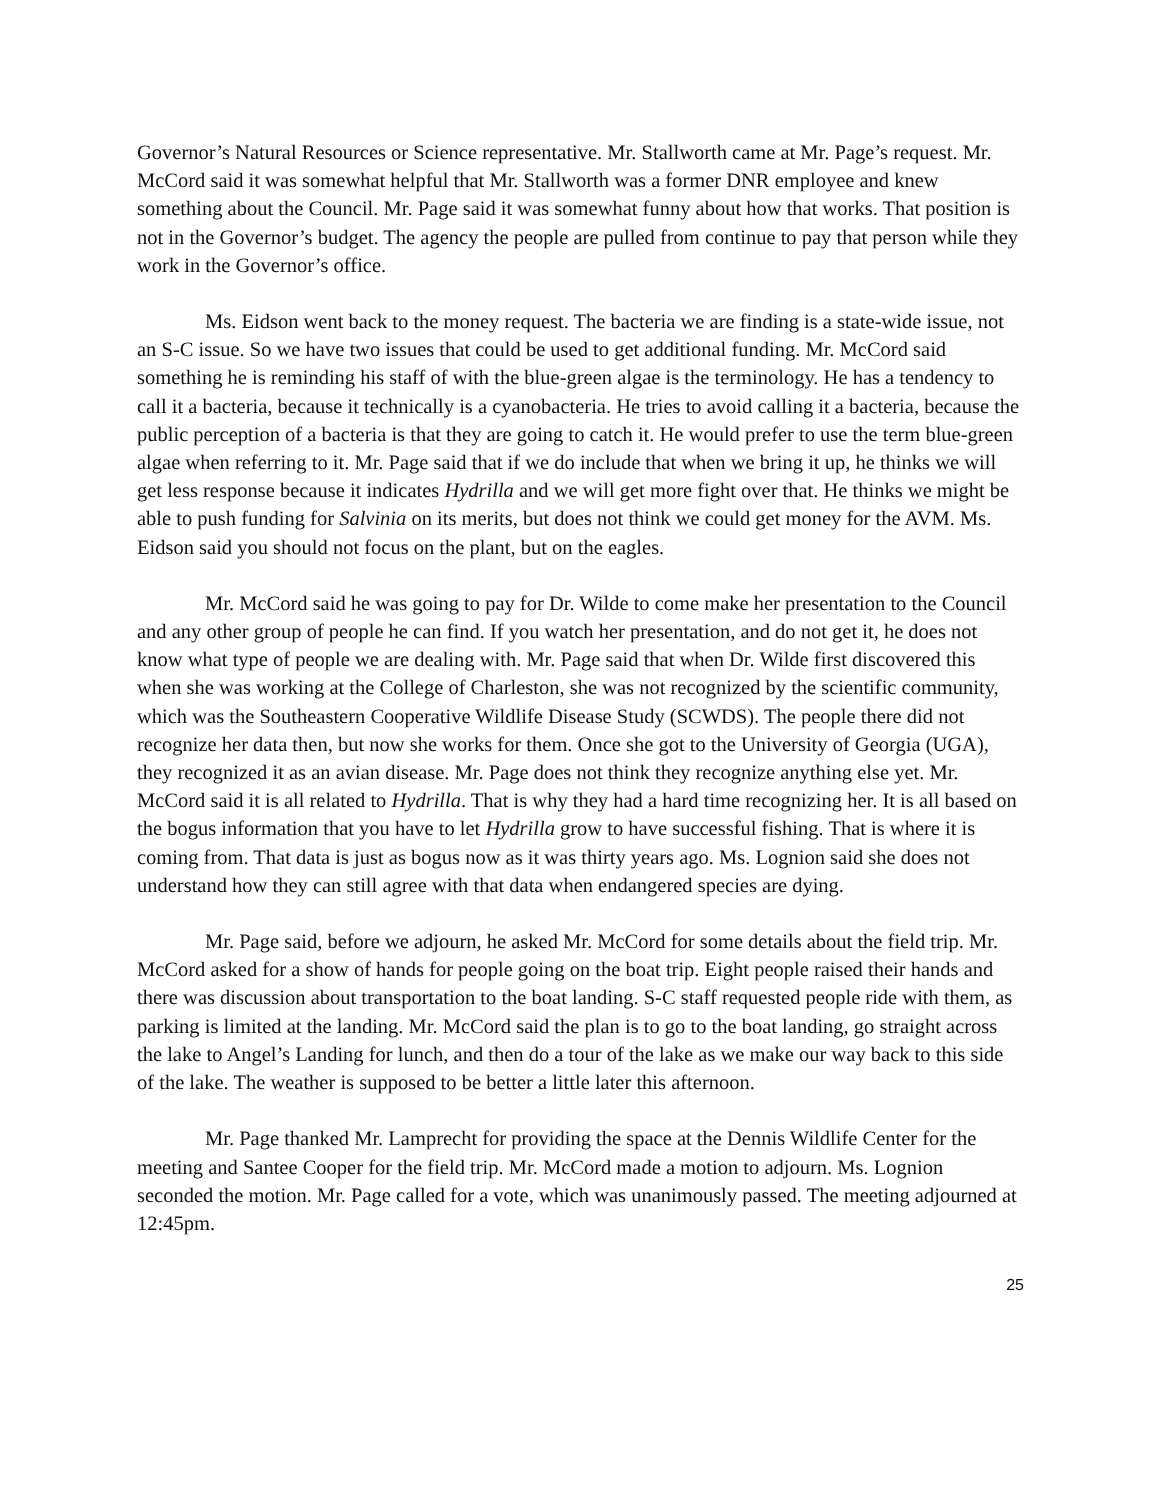Governor’s Natural Resources or Science representative. Mr. Stallworth came at Mr. Page’s request. Mr. McCord said it was somewhat helpful that Mr. Stallworth was a former DNR employee and knew something about the Council. Mr. Page said it was somewhat funny about how that works. That position is not in the Governor’s budget. The agency the people are pulled from continue to pay that person while they work in the Governor’s office.
Ms. Eidson went back to the money request. The bacteria we are finding is a state-wide issue, not an S-C issue. So we have two issues that could be used to get additional funding. Mr. McCord said something he is reminding his staff of with the blue-green algae is the terminology. He has a tendency to call it a bacteria, because it technically is a cyanobacteria. He tries to avoid calling it a bacteria, because the public perception of a bacteria is that they are going to catch it. He would prefer to use the term blue-green algae when referring to it. Mr. Page said that if we do include that when we bring it up, he thinks we will get less response because it indicates Hydrilla and we will get more fight over that. He thinks we might be able to push funding for Salvinia on its merits, but does not think we could get money for the AVM. Ms. Eidson said you should not focus on the plant, but on the eagles.
Mr. McCord said he was going to pay for Dr. Wilde to come make her presentation to the Council and any other group of people he can find. If you watch her presentation, and do not get it, he does not know what type of people we are dealing with. Mr. Page said that when Dr. Wilde first discovered this when she was working at the College of Charleston, she was not recognized by the scientific community, which was the Southeastern Cooperative Wildlife Disease Study (SCWDS). The people there did not recognize her data then, but now she works for them. Once she got to the University of Georgia (UGA), they recognized it as an avian disease. Mr. Page does not think they recognize anything else yet. Mr. McCord said it is all related to Hydrilla. That is why they had a hard time recognizing her. It is all based on the bogus information that you have to let Hydrilla grow to have successful fishing. That is where it is coming from. That data is just as bogus now as it was thirty years ago. Ms. Lognion said she does not understand how they can still agree with that data when endangered species are dying.
Mr. Page said, before we adjourn, he asked Mr. McCord for some details about the field trip. Mr. McCord asked for a show of hands for people going on the boat trip. Eight people raised their hands and there was discussion about transportation to the boat landing. S-C staff requested people ride with them, as parking is limited at the landing. Mr. McCord said the plan is to go to the boat landing, go straight across the lake to Angel’s Landing for lunch, and then do a tour of the lake as we make our way back to this side of the lake. The weather is supposed to be better a little later this afternoon.
Mr. Page thanked Mr. Lamprecht for providing the space at the Dennis Wildlife Center for the meeting and Santee Cooper for the field trip. Mr. McCord made a motion to adjourn. Ms. Lognion seconded the motion. Mr. Page called for a vote, which was unanimously passed. The meeting adjourned at 12:45pm.
25